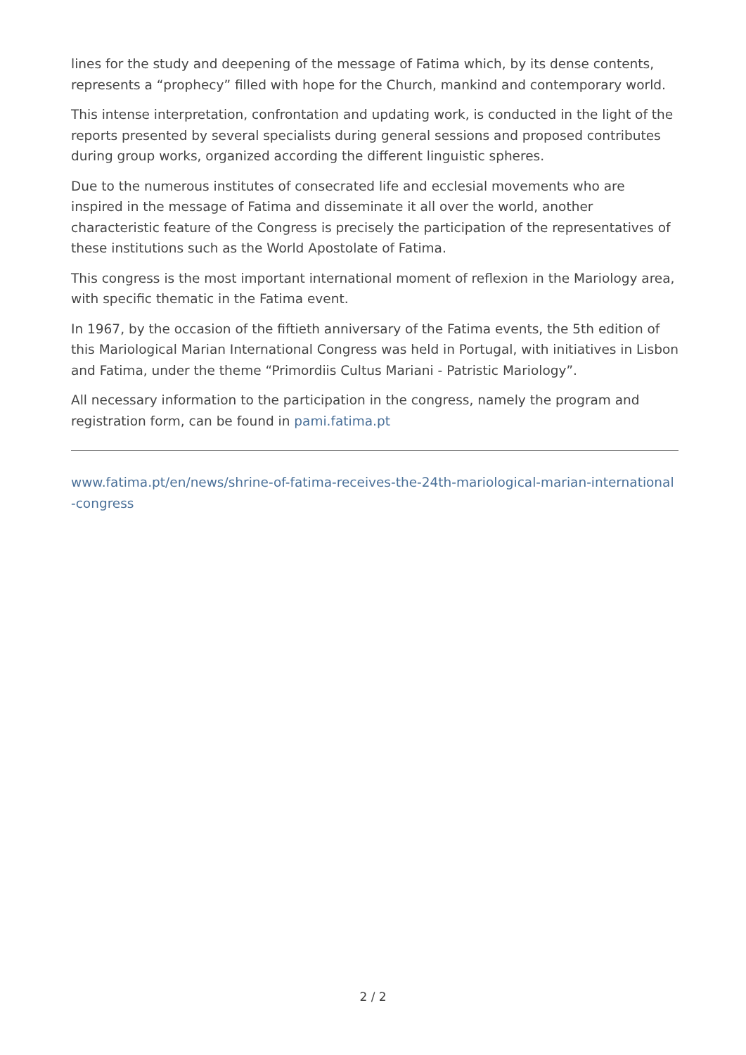lines for the study and deepening of the message of Fatima which, by its dense contents, represents a “prophecy” filled with hope for the Church, mankind and contemporary world.
This intense interpretation, confrontation and updating work, is conducted in the light of the reports presented by several specialists during general sessions and proposed contributes during group works, organized according the different linguistic spheres.
Due to the numerous institutes of consecrated life and ecclesial movements who are inspired in the message of Fatima and disseminate it all over the world, another characteristic feature of the Congress is precisely the participation of the representatives of these institutions such as the World Apostolate of Fatima.
This congress is the most important international moment of reflexion in the Mariology area, with specific thematic in the Fatima event.
In 1967, by the occasion of the fiftieth anniversary of the Fatima events, the 5th edition of this Mariological Marian International Congress was held in Portugal, with initiatives in Lisbon and Fatima, under the theme “Primordiis Cultus Mariani - Patristic Mariology”.
All necessary information to the participation in the congress, namely the program and registration form, can be found in pami.fatima.pt
www.fatima.pt/en/news/shrine-of-fatima-receives-the-24th-mariological-marian-international-congress
2 / 2